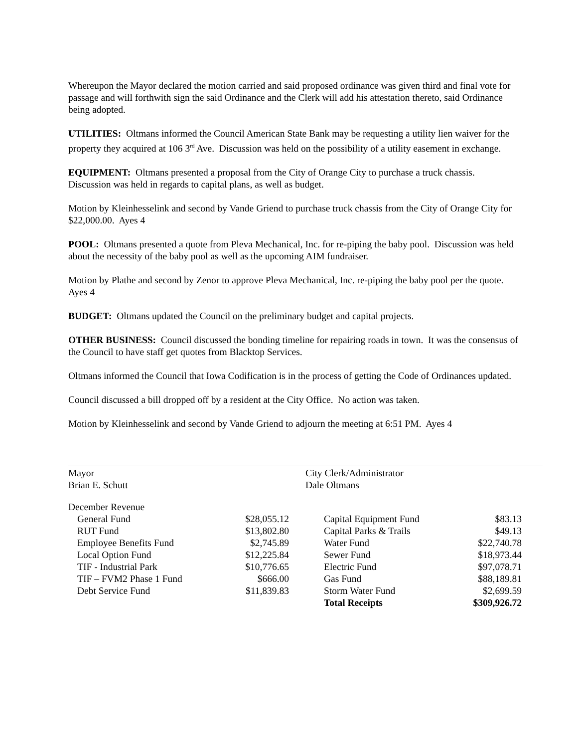Whereupon the Mayor declared the motion carried and said proposed ordinance was given third and final vote for passage and will forthwith sign the said Ordinance and the Clerk will add his attestation thereto, said Ordinance being adopted.
UTILITIES: Oltmans informed the Council American State Bank may be requesting a utility lien waiver for the property they acquired at 106 3<sup>rd</sup> Ave. Discussion was held on the possibility of a utility easement in exchange.
EQUIPMENT: Oltmans presented a proposal from the City of Orange City to purchase a truck chassis. Discussion was held in regards to capital plans, as well as budget.
Motion by Kleinhesselink and second by Vande Griend to purchase truck chassis from the City of Orange City for $22,000.00. Ayes 4
POOL: Oltmans presented a quote from Pleva Mechanical, Inc. for re-piping the baby pool. Discussion was held about the necessity of the baby pool as well as the upcoming AIM fundraiser.
Motion by Plathe and second by Zenor to approve Pleva Mechanical, Inc. re-piping the baby pool per the quote. Ayes 4
BUDGET: Oltmans updated the Council on the preliminary budget and capital projects.
OTHER BUSINESS: Council discussed the bonding timeline for repairing roads in town. It was the consensus of the Council to have staff get quotes from Blacktop Services.
Oltmans informed the Council that Iowa Codification is in the process of getting the Code of Ordinances updated.
Council discussed a bill dropped off by a resident at the City Office. No action was taken.
Motion by Kleinhesselink and second by Vande Griend to adjourn the meeting at 6:51 PM. Ayes 4
Mayor
Brian E. Schutt
City Clerk/Administrator
Dale Oltmans
| December Revenue | | | |
| General Fund | $28,055.12 | Capital Equipment Fund | $83.13 |
| RUT Fund | $13,802.80 | Capital Parks & Trails | $49.13 |
| Employee Benefits Fund | $2,745.89 | Water Fund | $22,740.78 |
| Local Option Fund | $12,225.84 | Sewer Fund | $18,973.44 |
| TIF - Industrial Park | $10,776.65 | Electric Fund | $97,078.71 |
| TIF – FVM2 Phase 1 Fund | $666.00 | Gas Fund | $88,189.81 |
| Debt Service Fund | $11,839.83 | Storm Water Fund | $2,699.59 |
| | | Total Receipts | $309,926.72 |